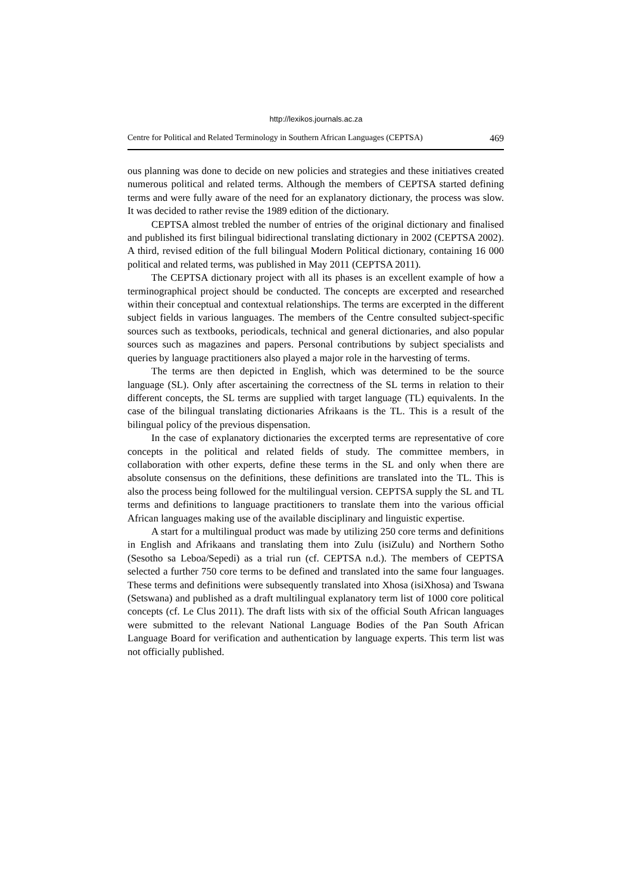http://lexikos.journals.ac.za
Centre for Political and Related Terminology in Southern African Languages (CEPTSA) 469
ous planning was done to decide on new policies and strategies and these initiatives created numerous political and related terms. Although the members of CEPTSA started defining terms and were fully aware of the need for an explanatory dictionary, the process was slow. It was decided to rather revise the 1989 edition of the dictionary.
CEPTSA almost trebled the number of entries of the original dictionary and finalised and published its first bilingual bidirectional translating dictionary in 2002 (CEPTSA 2002). A third, revised edition of the full bilingual Modern Political dictionary, containing 16 000 political and related terms, was published in May 2011 (CEPTSA 2011).
The CEPTSA dictionary project with all its phases is an excellent example of how a terminographical project should be conducted. The concepts are excerpted and researched within their conceptual and contextual relationships. The terms are excerpted in the different subject fields in various languages. The members of the Centre consulted subject-specific sources such as textbooks, periodicals, technical and general dictionaries, and also popular sources such as magazines and papers. Personal contributions by subject specialists and queries by language practitioners also played a major role in the harvesting of terms.
The terms are then depicted in English, which was determined to be the source language (SL). Only after ascertaining the correctness of the SL terms in relation to their different concepts, the SL terms are supplied with target language (TL) equivalents. In the case of the bilingual translating dictionaries Afrikaans is the TL. This is a result of the bilingual policy of the previous dispensation.
In the case of explanatory dictionaries the excerpted terms are representative of core concepts in the political and related fields of study. The committee members, in collaboration with other experts, define these terms in the SL and only when there are absolute consensus on the definitions, these definitions are translated into the TL. This is also the process being followed for the multilingual version. CEPTSA supply the SL and TL terms and definitions to language practitioners to translate them into the various official African languages making use of the available disciplinary and linguistic expertise.
A start for a multilingual product was made by utilizing 250 core terms and definitions in English and Afrikaans and translating them into Zulu (isiZulu) and Northern Sotho (Sesotho sa Leboa/Sepedi) as a trial run (cf. CEPTSA n.d.). The members of CEPTSA selected a further 750 core terms to be defined and translated into the same four languages. These terms and definitions were subsequently translated into Xhosa (isiXhosa) and Tswana (Setswana) and published as a draft multilingual explanatory term list of 1000 core political concepts (cf. Le Clus 2011). The draft lists with six of the official South African languages were submitted to the relevant National Language Bodies of the Pan South African Language Board for verification and authentication by language experts. This term list was not officially published.